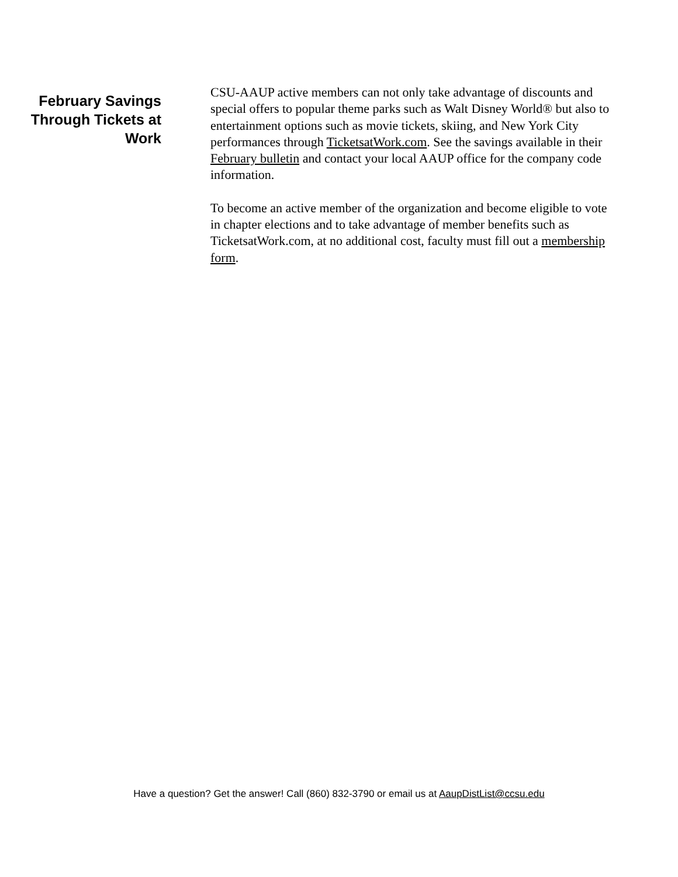February Savings Through Tickets at Work
CSU-AAUP active members can not only take advantage of discounts and special offers to popular theme parks such as Walt Disney World® but also to entertainment options such as movie tickets, skiing, and New York City performances through TicketsatWork.com. See the savings available in their February bulletin and contact your local AAUP office for the company code information.
To become an active member of the organization and become eligible to vote in chapter elections and to take advantage of member benefits such as TicketsatWork.com, at no additional cost, faculty must fill out a membership form.
Have a question? Get the answer! Call (860) 832-3790 or email us at AaupDistList@ccsu.edu